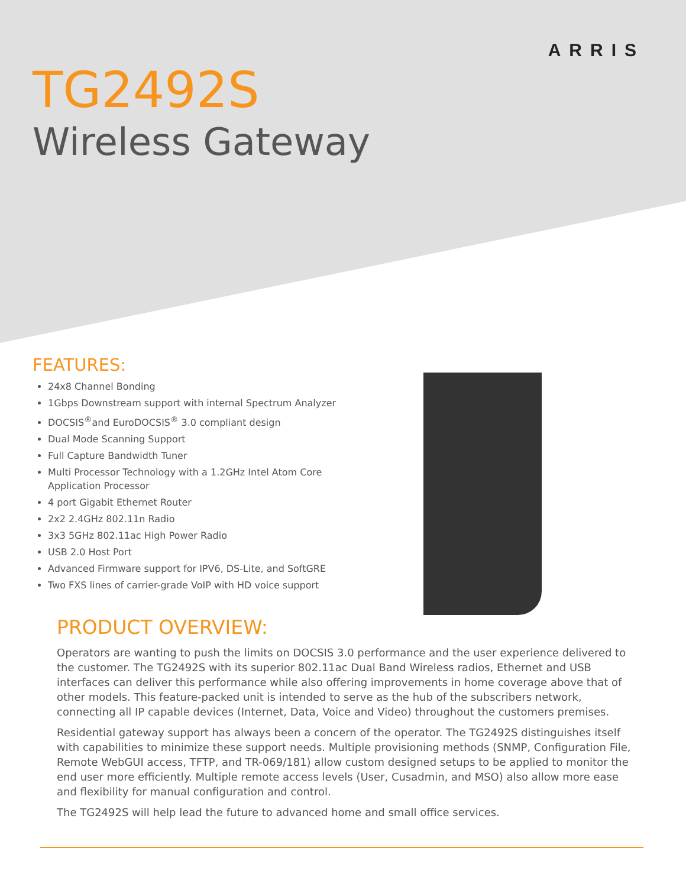ARRIS
TG2492S
Wireless Gateway
FEATURES:
24x8 Channel Bonding
1Gbps Downstream support with internal Spectrum Analyzer
DOCSIS<sup>®</sup>and EuroDOCSIS<sup>®</sup> 3.0 compliant design
Dual Mode Scanning Support
Full Capture Bandwidth Tuner
Multi Processor Technology with a 1.2GHz Intel Atom Core Application Processor
4 port Gigabit Ethernet Router
2x2 2.4GHz 802.11n Radio
3x3 5GHz 802.11ac High Power Radio
USB 2.0 Host Port
Advanced Firmware support for IPV6, DS-Lite, and SoftGRE
Two FXS lines of carrier-grade VoIP with HD voice support
PRODUCT OVERVIEW:
Operators are wanting to push the limits on DOCSIS 3.0 performance and the user experience delivered to the customer. The TG2492S with its superior 802.11ac Dual Band Wireless radios, Ethernet and USB interfaces can deliver this performance while also offering improvements in home coverage above that of other models. This feature-packed unit is intended to serve as the hub of the subscribers network, connecting all IP capable devices (Internet, Data, Voice and Video) throughout the customers premises.
Residential gateway support has always been a concern of the operator. The TG2492S distinguishes itself with capabilities to minimize these support needs. Multiple provisioning methods (SNMP, Configuration File, Remote WebGUI access, TFTP, and TR-069/181) allow custom designed setups to be applied to monitor the end user more efficiently. Multiple remote access levels (User, Cusadmin, and MSO) also allow more ease and flexibility for manual configuration and control.
The TG2492S will help lead the future to advanced home and small office services.